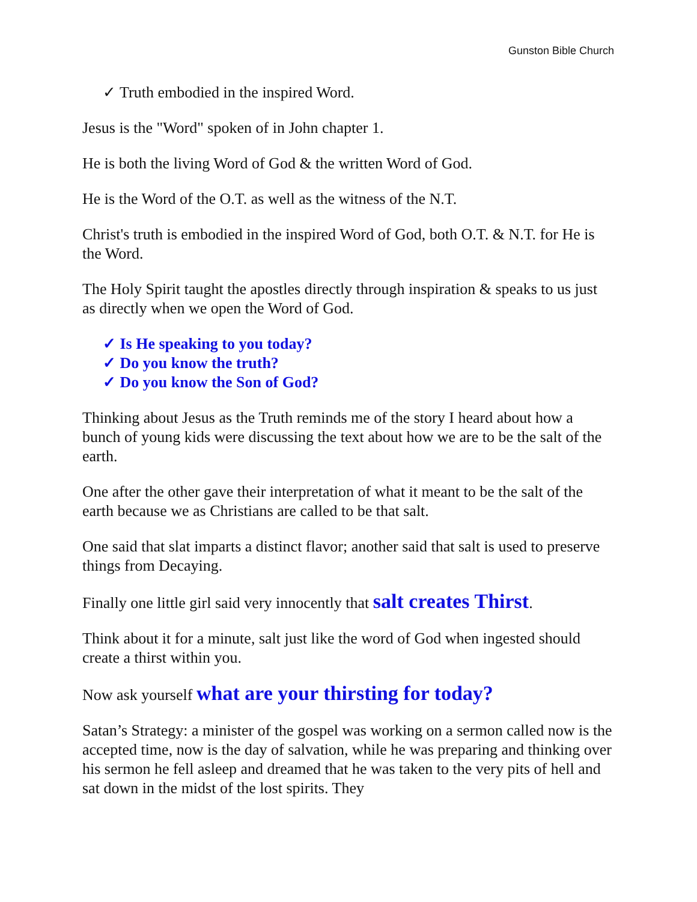Gunston Bible Church
✓ Truth embodied in the inspired Word.
Jesus is the "Word" spoken of in John chapter 1.
He is both the living Word of God & the written Word of God.
He is the Word of the O.T. as well as the witness of the N.T.
Christ's truth is embodied in the inspired Word of God, both O.T. & N.T. for He is the Word.
The Holy Spirit taught the apostles directly through inspiration & speaks to us just as directly when we open the Word of God.
✓ Is He speaking to you today?
✓ Do you know the truth?
✓ Do you know the Son of God?
Thinking about Jesus as the Truth reminds me of the story I heard about how a bunch of young kids were discussing the text about how we are to be the salt of the earth.
One after the other gave their interpretation of what it meant to be the salt of the earth because we as Christians are called to be that salt.
One said that slat imparts a distinct flavor; another said that salt is used to preserve things from Decaying.
Finally one little girl said very innocently that salt creates Thirst.
Think about it for a minute, salt just like the word of God when ingested should create a thirst within you.
Now ask yourself what are your thirsting for today?
Satan’s Strategy: a minister of the gospel was working on a sermon called now is the accepted time, now is the day of salvation, while he was preparing and thinking over his sermon he fell asleep and dreamed that he was taken to the very pits of hell and sat down in the midst of the lost spirits. They